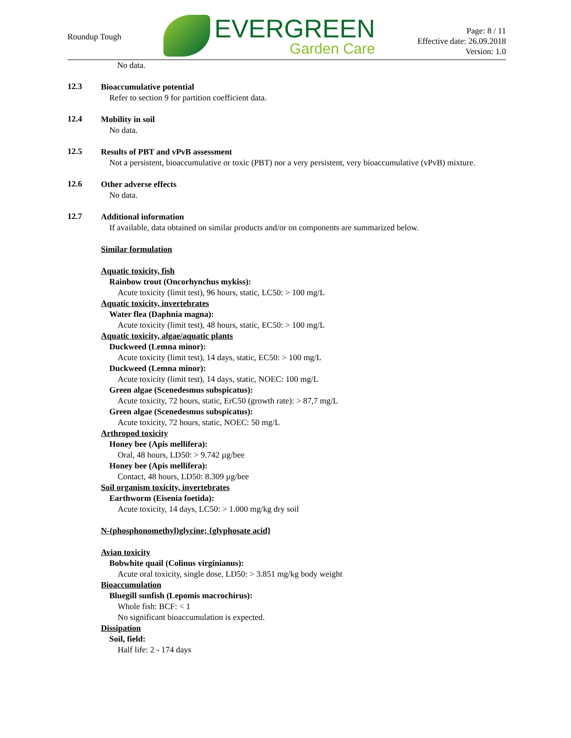Roundup Tough
EVERGREEN
Garden Care
Page: 8 / 11
Effective date: 26.09.2018
Version: 1.0
No data.
12.3
Bioaccumulative potential
Refer to section 9 for partition coefficient data.
12.4
Mobility in soil
No data.
12.5
Results of PBT and vPvB assessment
Not a persistent, bioaccumulative or toxic (PBT) nor a very persistent, very bioaccumulative (vPvB) mixture.
12.6
Other adverse effects
No data.
12.7
Additional information
If available, data obtained on similar products and/or on components are summarized below.
Similar formulation
Aquatic toxicity, fish
Rainbow trout (Oncorhynchus mykiss):
Acute toxicity (limit test), 96 hours, static, LC50: > 100 mg/L
Aquatic toxicity, invertebrates
Water flea (Daphnia magna):
Acute toxicity (limit test), 48 hours, static, EC50: > 100 mg/L
Aquatic toxicity, algae/aquatic plants
Duckweed (Lemna minor):
Acute toxicity (limit test), 14 days, static, EC50: > 100 mg/L
Duckweed (Lemna minor):
Acute toxicity (limit test), 14 days, static, NOEC: 100 mg/L
Green algae (Scenedesmus subspicatus):
Acute toxicity, 72 hours, static, ErC50 (growth rate): > 87,7 mg/L
Green algae (Scenedesmus subspicatus):
Acute toxicity, 72 hours, static, NOEC: 50 mg/L
Arthropod toxicity
Honey bee (Apis mellifera):
Oral, 48 hours, LD50: > 9.742 µg/bee
Honey bee (Apis mellifera):
Contact, 48 hours, LD50: 8.309 µg/bee
Soil organism toxicity, invertebrates
Earthworm (Eisenia foetida):
Acute toxicity, 14 days, LC50: > 1.000 mg/kg dry soil
N-(phosphonomethyl)glycine; {glyphosate acid}
Avian toxicity
Bobwhite quail (Colinus virginianus):
Acute oral toxicity, single dose, LD50: > 3.851 mg/kg body weight
Bioaccumulation
Bluegill sunfish (Lepomis macrochirus):
Whole fish: BCF: < 1
No significant bioaccumulation is expected.
Dissipation
Soil, field:
Half life: 2 - 174 days